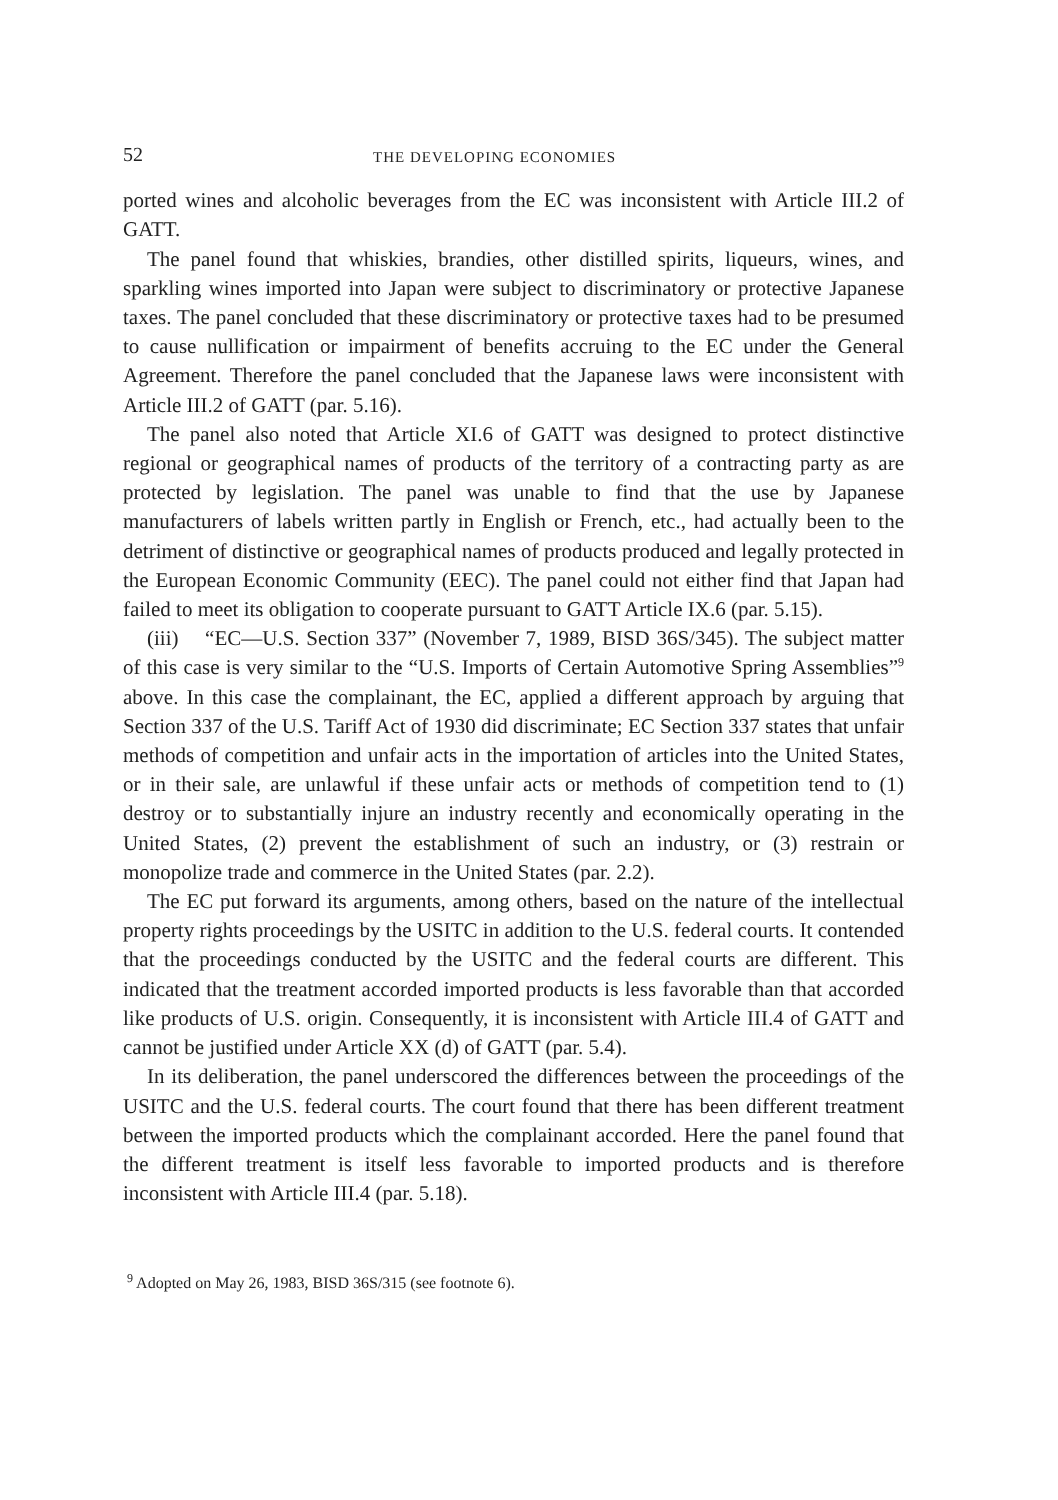52 THE DEVELOPING ECONOMIES
ported wines and alcoholic beverages from the EC was inconsistent with Article III.2 of GATT.
The panel found that whiskies, brandies, other distilled spirits, liqueurs, wines, and sparkling wines imported into Japan were subject to discriminatory or protective Japanese taxes. The panel concluded that these discriminatory or protective taxes had to be presumed to cause nullification or impairment of benefits accruing to the EC under the General Agreement. Therefore the panel concluded that the Japanese laws were inconsistent with Article III.2 of GATT (par. 5.16).
The panel also noted that Article XI.6 of GATT was designed to protect distinctive regional or geographical names of products of the territory of a contracting party as are protected by legislation. The panel was unable to find that the use by Japanese manufacturers of labels written partly in English or French, etc., had actually been to the detriment of distinctive or geographical names of products produced and legally protected in the European Economic Community (EEC). The panel could not either find that Japan had failed to meet its obligation to cooperate pursuant to GATT Article IX.6 (par. 5.15).
(iii) “EC—U.S. Section 337” (November 7, 1989, BISD 36S/345). The subject matter of this case is very similar to the “U.S. Imports of Certain Automotive Spring Assemblies”<sup>9</sup> above. In this case the complainant, the EC, applied a different approach by arguing that Section 337 of the U.S. Tariff Act of 1930 did discriminate; EC Section 337 states that unfair methods of competition and unfair acts in the importation of articles into the United States, or in their sale, are unlawful if these unfair acts or methods of competition tend to (1) destroy or to substantially injure an industry recently and economically operating in the United States, (2) prevent the establishment of such an industry, or (3) restrain or monopolize trade and commerce in the United States (par. 2.2).
The EC put forward its arguments, among others, based on the nature of the intellectual property rights proceedings by the USITC in addition to the U.S. federal courts. It contended that the proceedings conducted by the USITC and the federal courts are different. This indicated that the treatment accorded imported products is less favorable than that accorded like products of U.S. origin. Consequently, it is inconsistent with Article III.4 of GATT and cannot be justified under Article XX (d) of GATT (par. 5.4).
In its deliberation, the panel underscored the differences between the proceedings of the USITC and the U.S. federal courts. The court found that there has been different treatment between the imported products which the complainant accorded. Here the panel found that the different treatment is itself less favorable to imported products and is therefore inconsistent with Article III.4 (par. 5.18).
<sup>9</sup> Adopted on May 26, 1983, BISD 36S/315 (see footnote 6).